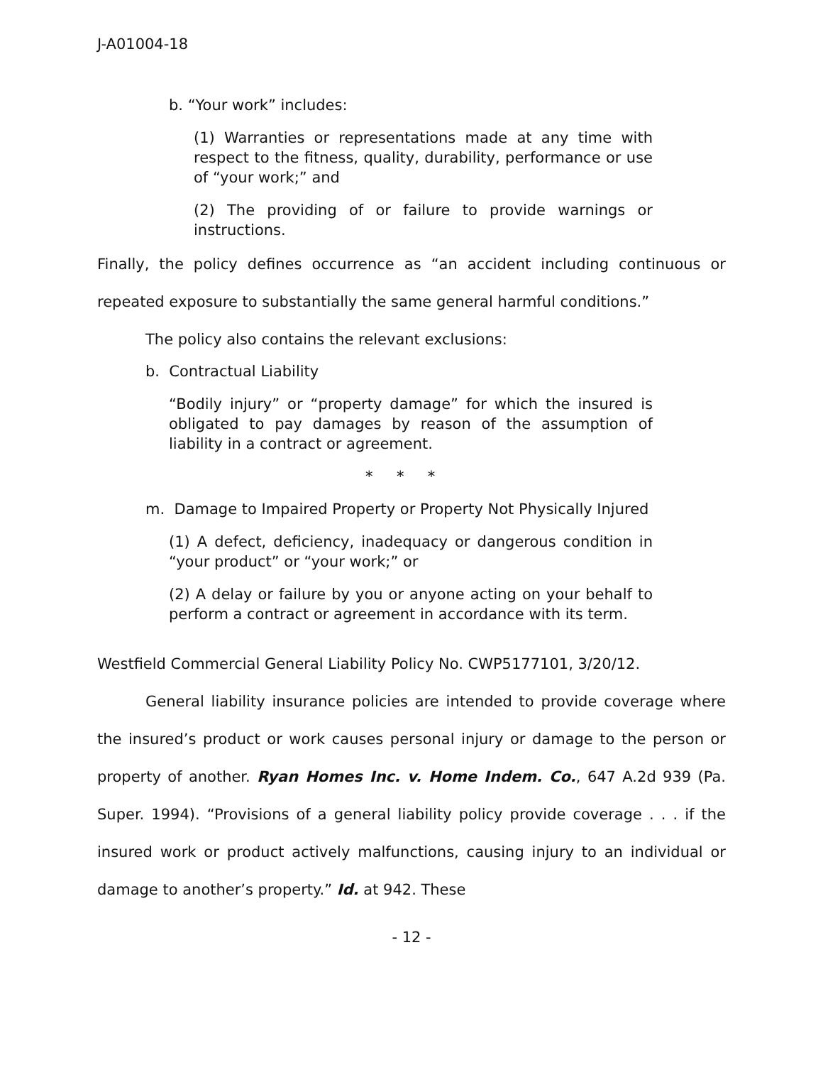J-A01004-18
b. “Your work” includes:
(1) Warranties or representations made at any time with respect to the fitness, quality, durability, performance or use of “your work;” and
(2) The providing of or failure to provide warnings or instructions.
Finally, the policy defines occurrence as “an accident including continuous or repeated exposure to substantially the same general harmful conditions.”
The policy also contains the relevant exclusions:
b. Contractual Liability
“Bodily injury” or “property damage” for which the insured is obligated to pay damages by reason of the assumption of liability in a contract or agreement.
* * *
m. Damage to Impaired Property or Property Not Physically Injured
(1) A defect, deficiency, inadequacy or dangerous condition in “your product” or “your work;” or
(2) A delay or failure by you or anyone acting on your behalf to perform a contract or agreement in accordance with its term.
Westfield Commercial General Liability Policy No. CWP5177101, 3/20/12.
General liability insurance policies are intended to provide coverage where the insured’s product or work causes personal injury or damage to the person or property of another. Ryan Homes Inc. v. Home Indem. Co., 647 A.2d 939 (Pa. Super. 1994). “Provisions of a general liability policy provide coverage . . . if the insured work or product actively malfunctions, causing injury to an individual or damage to another’s property.” Id. at 942. These
- 12 -